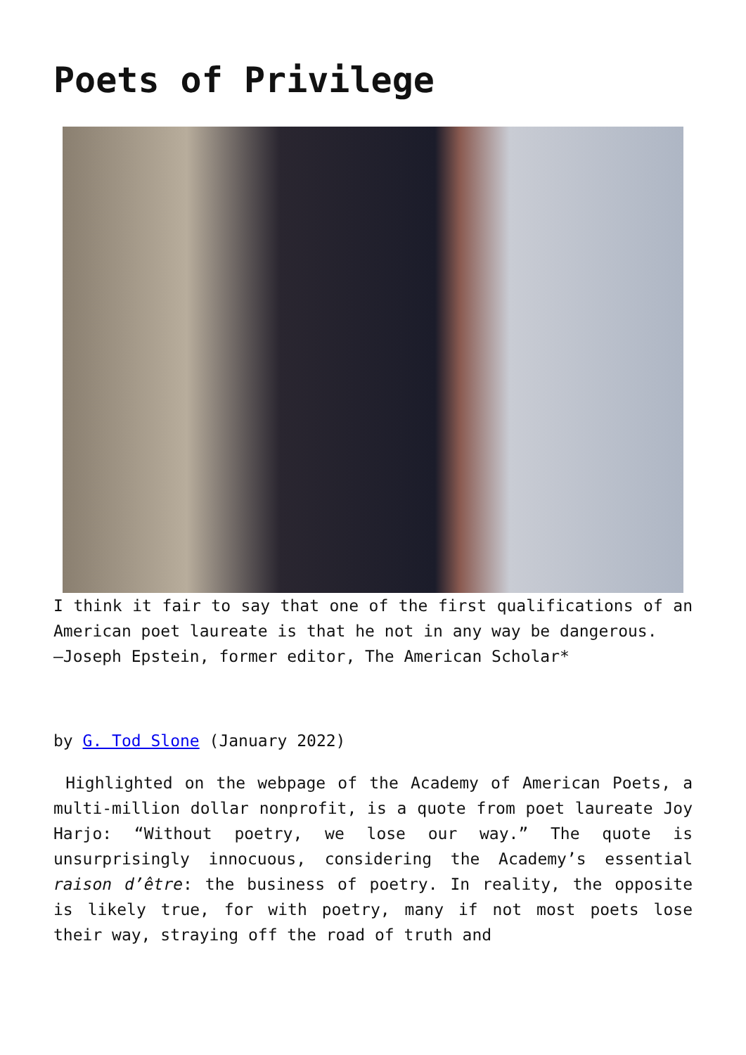Poets of Privilege
I think it fair to say that one of the first qualifications of an American poet laureate is that he not in any way be dangerous.
—Joseph Epstein, former editor, The American Scholar*
by G. Tod Slone (January 2022)
Highlighted on the webpage of the Academy of American Poets, a multi-million dollar nonprofit, is a quote from poet laureate Joy Harjo: “Without poetry, we lose our way.” The quote is unsurprisingly innocuous, considering the Academy’s essential raison d’être: the business of poetry. In reality, the opposite is likely true, for with poetry, many if not most poets lose their way, straying off the road of truth and